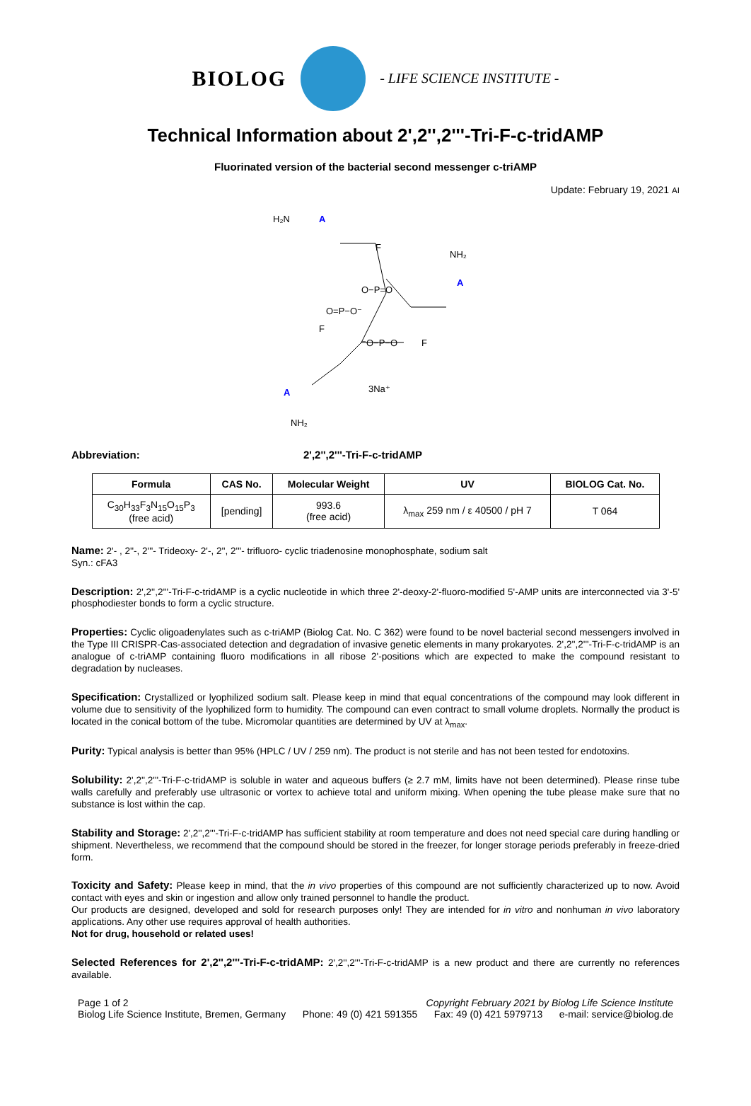BIOLOG
- LIFE SCIENCE INSTITUTE -
Technical Information about 2',2'',2'''-Tri-F-c-tridAMP
Fluorinated version of the bacterial second messenger c-triAMP
Update: February 19, 2021 AI
H₂N
A
A
A
NH₂
NH₂
F
F
F
O=P−O⁻
O−P=O
⁻O−P−O
3Na⁺
Abbreviation: 2',2'',2'''-Tri-F-c-tridAMP
| Formula | CAS No. | Molecular Weight | UV | BIOLOG Cat. No. |
| --- | --- | --- | --- | --- |
| C<sub>30</sub>H<sub>33</sub>F<sub>3</sub>N<sub>15</sub>O<sub>15</sub>P<sub>3</sub> (free acid) | [pending] | 993.6 (free acid) | λ<sub>max</sub> 259 nm / ε 40500 / pH 7 | T 064 |
Name: 2'- , 2''-, 2'''- Trideoxy- 2'-, 2'', 2'''- trifluoro- cyclic triadenosine monophosphate, sodium salt
Syn.: cFA3
Description: 2',2'',2'''-Tri-F-c-tridAMP is a cyclic nucleotide in which three 2'-deoxy-2'-fluoro-modified 5'-AMP units are interconnected via 3'-5' phosphodiester bonds to form a cyclic structure.
Properties: Cyclic oligoadenylates such as c-triAMP (Biolog Cat. No. C 362) were found to be novel bacterial second messengers involved in the Type III CRISPR-Cas-associated detection and degradation of invasive genetic elements in many prokaryotes. 2',2'',2'''-Tri-F-c-tridAMP is an analogue of c-triAMP containing fluoro modifications in all ribose 2'-positions which are expected to make the compound resistant to degradation by nucleases.
Specification: Crystallized or lyophilized sodium salt. Please keep in mind that equal concentrations of the compound may look different in volume due to sensitivity of the lyophilized form to humidity. The compound can even contract to small volume droplets. Normally the product is located in the conical bottom of the tube. Micromolar quantities are determined by UV at λ<sub>max</sub>.
Purity: Typical analysis is better than 95% (HPLC / UV / 259 nm). The product is not sterile and has not been tested for endotoxins.
Solubility: 2',2'',2'''-Tri-F-c-tridAMP is soluble in water and aqueous buffers (≥ 2.7 mM, limits have not been determined). Please rinse tube walls carefully and preferably use ultrasonic or vortex to achieve total and uniform mixing. When opening the tube please make sure that no substance is lost within the cap.
Stability and Storage: 2',2'',2'''-Tri-F-c-tridAMP has sufficient stability at room temperature and does not need special care during handling or shipment. Nevertheless, we recommend that the compound should be stored in the freezer, for longer storage periods preferably in freeze-dried form.
Toxicity and Safety: Please keep in mind, that the in vivo properties of this compound are not sufficiently characterized up to now. Avoid contact with eyes and skin or ingestion and allow only trained personnel to handle the product.
Our products are designed, developed and sold for research purposes only! They are intended for in vitro and nonhuman in vivo laboratory applications. Any other use requires approval of health authorities.
Not for drug, household or related uses!
Selected References for 2',2'',2'''-Tri-F-c-tridAMP: 2',2'',2'''-Tri-F-c-tridAMP is a new product and there are currently no references available.
Page 1 of 2 Copyright February 2021 by Biolog Life Science Institute
Biolog Life Science Institute, Bremen, Germany Phone: 49 (0) 421 591355 Fax: 49 (0) 421 5979713 e-mail: service@biolog.de